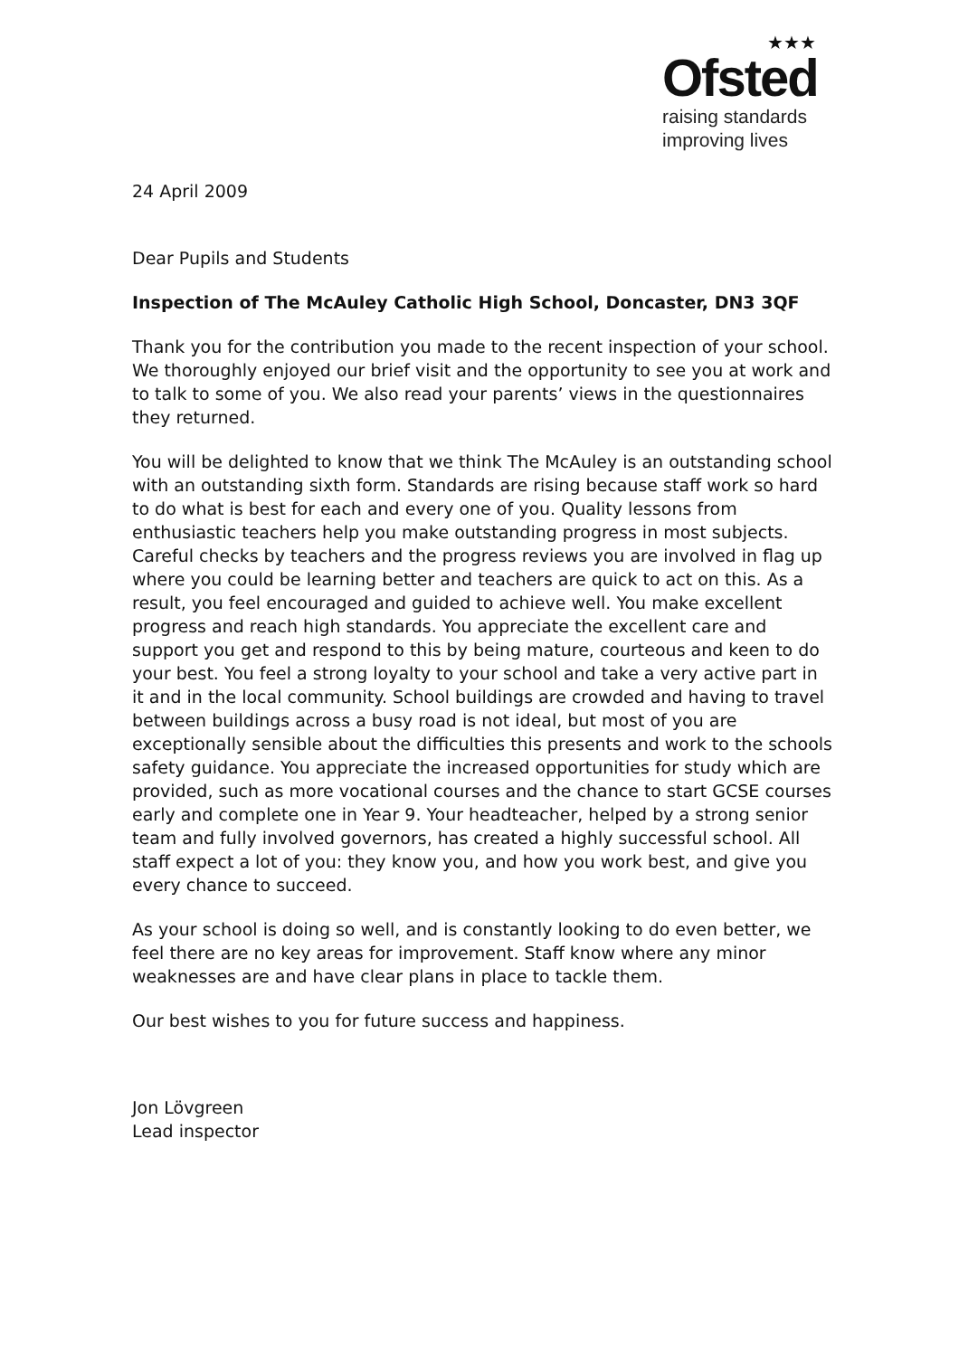★★★
Ofsted
raising standards
improving lives
24 April 2009
Dear Pupils and Students
Inspection of The McAuley Catholic High School, Doncaster, DN3 3QF
Thank you for the contribution you made to the recent inspection of your school. We thoroughly enjoyed our brief visit and the opportunity to see you at work and to talk to some of you. We also read your parents’ views in the questionnaires they returned.
You will be delighted to know that we think The McAuley is an outstanding school with an outstanding sixth form. Standards are rising because staff work so hard to do what is best for each and every one of you. Quality lessons from enthusiastic teachers help you make outstanding progress in most subjects. Careful checks by teachers and the progress reviews you are involved in flag up where you could be learning better and teachers are quick to act on this. As a result, you feel encouraged and guided to achieve well. You make excellent progress and reach high standards. You appreciate the excellent care and support you get and respond to this by being mature, courteous and keen to do your best. You feel a strong loyalty to your school and take a very active part in it and in the local community. School buildings are crowded and having to travel between buildings across a busy road is not ideal, but most of you are exceptionally sensible about the difficulties this presents and work to the schools safety guidance. You appreciate the increased opportunities for study which are provided, such as more vocational courses and the chance to start GCSE courses early and complete one in Year 9. Your headteacher, helped by a strong senior team and fully involved governors, has created a highly successful school. All staff expect a lot of you: they know you, and how you work best, and give you every chance to succeed.
As your school is doing so well, and is constantly looking to do even better, we feel there are no key areas for improvement. Staff know where any minor weaknesses are and have clear plans in place to tackle them.
Our best wishes to you for future success and happiness.
Jon Lövgreen
Lead inspector